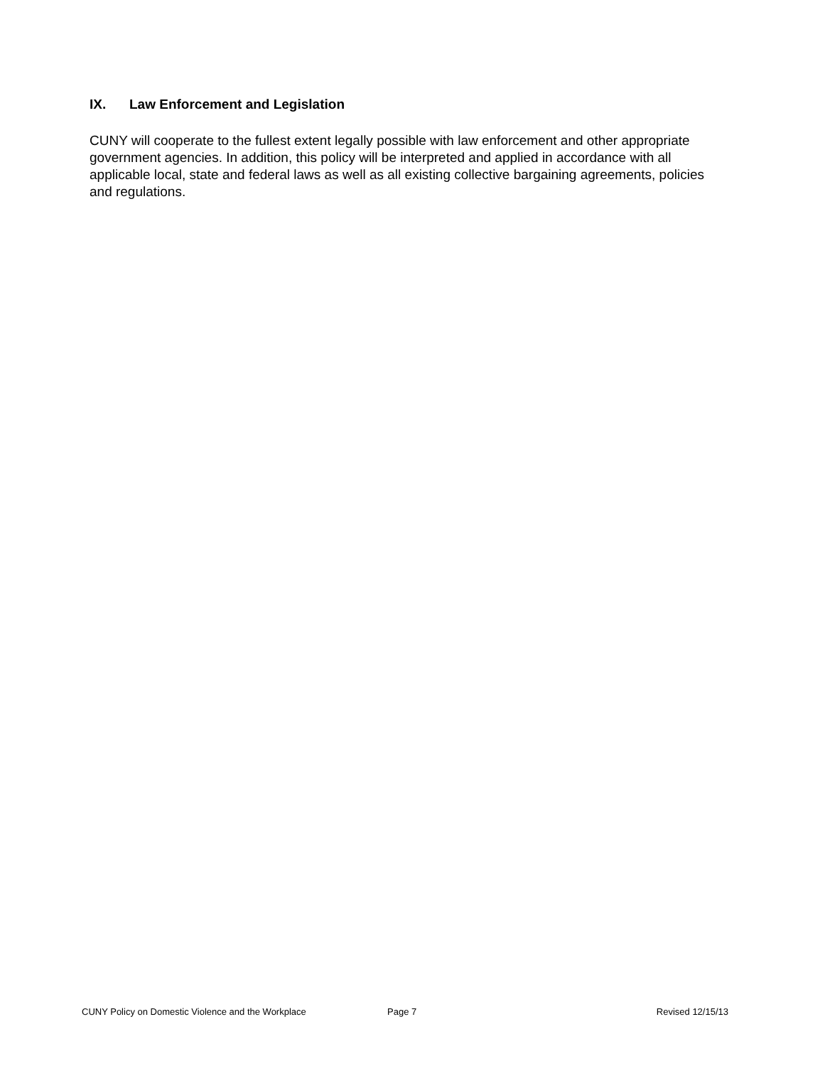IX. Law Enforcement and Legislation
CUNY will cooperate to the fullest extent legally possible with law enforcement and other appropriate government agencies. In addition, this policy will be interpreted and applied in accordance with all applicable local, state and federal laws as well as all existing collective bargaining agreements, policies and regulations.
CUNY Policy on Domestic Violence and the Workplace Page 7 Revised 12/15/13